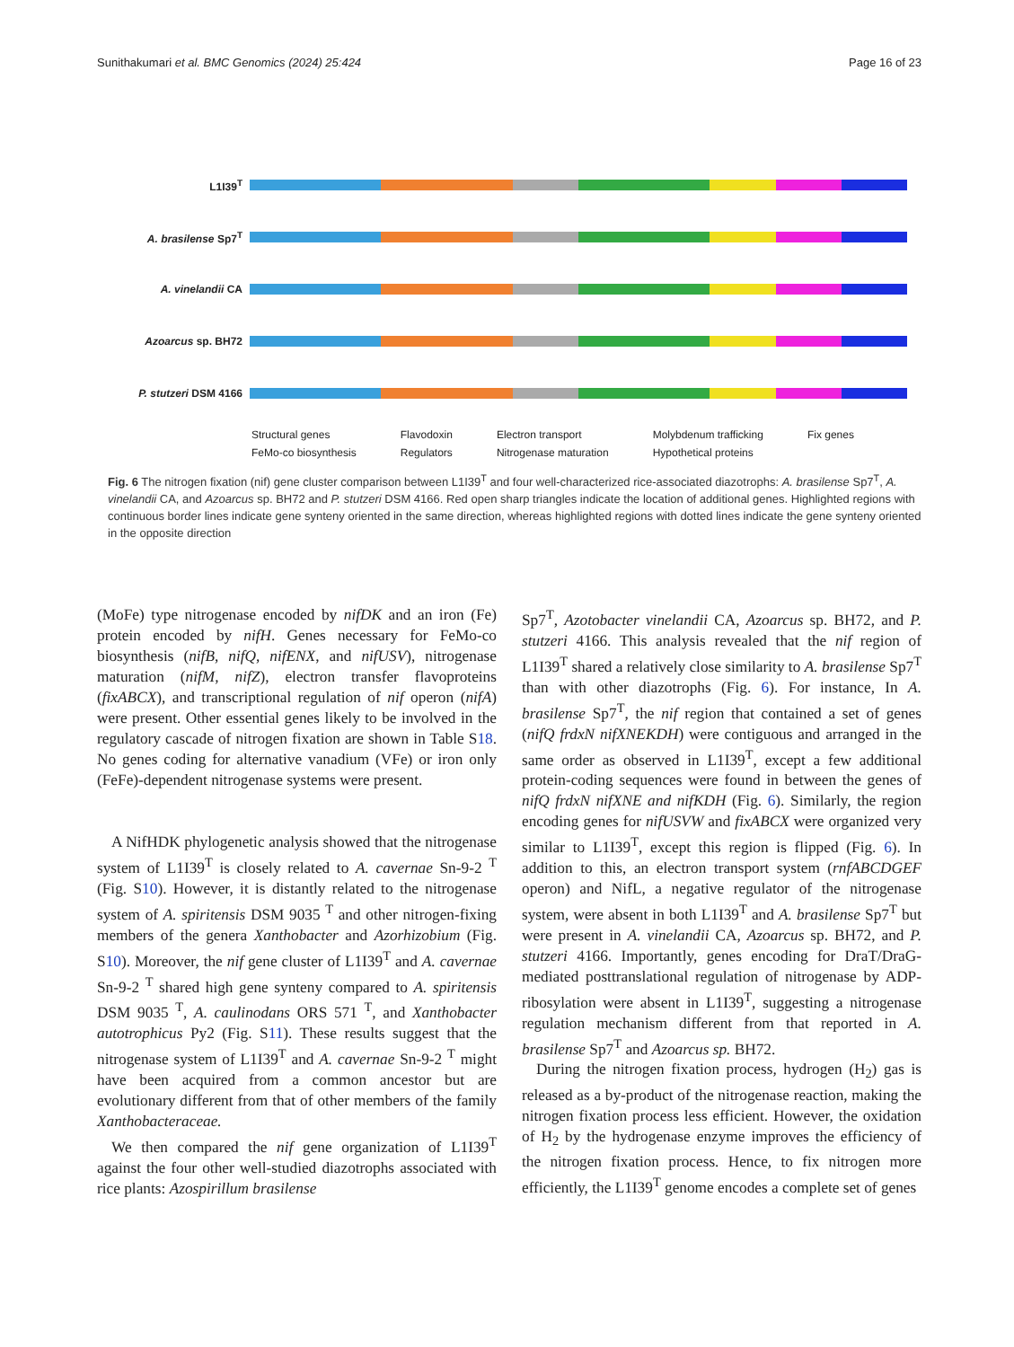Sunithakumari et al. BMC Genomics (2024) 25:424 Page 16 of 23
L1I39<sup>T</sup>
A. brasilense Sp7<sup>T</sup>
A. vinelandii CA
Azoarcus sp. BH72
P. stutzeri DSM 4166
Structural genes Flavodoxin Electron transport Molybdenum trafficking Fix genes FeMo-co biosynthesis Regulators Nitrogenase maturation Hypothetical proteins
Fig. 6 The nitrogen fixation (nif) gene cluster comparison between L1I39<sup>T</sup> and four well-characterized rice-associated diazotrophs: A. brasilense Sp7<sup>T</sup>, A. vinelandii CA, and Azoarcus sp. BH72 and P. stutzeri DSM 4166. Red open sharp triangles indicate the location of additional genes. Highlighted regions with continuous border lines indicate gene synteny oriented in the same direction, whereas highlighted regions with dotted lines indicate the gene synteny oriented in the opposite direction
(MoFe) type nitrogenase encoded by nifDK and an iron (Fe) protein encoded by nifH. Genes necessary for FeMo-co biosynthesis (nifB, nifQ, nifENX, and nifUSV), nitrogenase maturation (nifM, nifZ), electron transfer flavoproteins (fixABCX), and transcriptional regulation of nif operon (nifA) were present. Other essential genes likely to be involved in the regulatory cascade of nitrogen fixation are shown in Table S18. No genes coding for alternative vanadium (VFe) or iron only (FeFe)-dependent nitrogenase systems were present.
A NifHDK phylogenetic analysis showed that the nitrogenase system of L1I39<sup>T</sup> is closely related to A. cavernae Sn-9-2 <sup>T</sup> (Fig. S10). However, it is distantly related to the nitrogenase system of A. spiritensis DSM 9035 <sup>T</sup> and other nitrogen-fixing members of the genera Xanthobacter and Azorhizobium (Fig. S10). Moreover, the nif gene cluster of L1I39<sup>T</sup> and A. cavernae Sn-9-2 <sup>T</sup> shared high gene synteny compared to A. spiritensis DSM 9035 <sup>T</sup>, A. caulinodans ORS 571 <sup>T</sup>, and Xanthobacter autotrophicus Py2 (Fig. S11). These results suggest that the nitrogenase system of L1I39<sup>T</sup> and A. cavernae Sn-9-2 <sup>T</sup> might have been acquired from a common ancestor but are evolutionary different from that of other members of the family Xanthobacteraceae.
We then compared the nif gene organization of L1I39<sup>T</sup> against the four other well-studied diazotrophs associated with rice plants: Azospirillum brasilense
Sp7<sup>T</sup>, Azotobacter vinelandii CA, Azoarcus sp. BH72, and P. stutzeri 4166. This analysis revealed that the nif region of L1I39<sup>T</sup> shared a relatively close similarity to A. brasilense Sp7<sup>T</sup> than with other diazotrophs (Fig. 6). For instance, In A. brasilense Sp7<sup>T</sup>, the nif region that contained a set of genes (nifQ frdxN nifXNEKDH) were contiguous and arranged in the same order as observed in L1I39<sup>T</sup>, except a few additional protein-coding sequences were found in between the genes of nifQ frdxN nifXNE and nifKDH (Fig. 6). Similarly, the region encoding genes for nifUSVW and fixABCX were organized very similar to L1I39<sup>T</sup>, except this region is flipped (Fig. 6). In addition to this, an electron transport system (rnfABCDGEF operon) and NifL, a negative regulator of the nitrogenase system, were absent in both L1I39<sup>T</sup> and A. brasilense Sp7<sup>T</sup> but were present in A. vinelandii CA, Azoarcus sp. BH72, and P. stutzeri 4166. Importantly, genes encoding for DraT/DraG-mediated posttranslational regulation of nitrogenase by ADP-ribosylation were absent in L1I39<sup>T</sup>, suggesting a nitrogenase regulation mechanism different from that reported in A. brasilense Sp7<sup>T</sup> and Azoarcus sp. BH72.
During the nitrogen fixation process, hydrogen (H<sub>2</sub>) gas is released as a by-product of the nitrogenase reaction, making the nitrogen fixation process less efficient. However, the oxidation of H<sub>2</sub> by the hydrogenase enzyme improves the efficiency of the nitrogen fixation process. Hence, to fix nitrogen more efficiently, the L1I39<sup>T</sup> genome encodes a complete set of genes